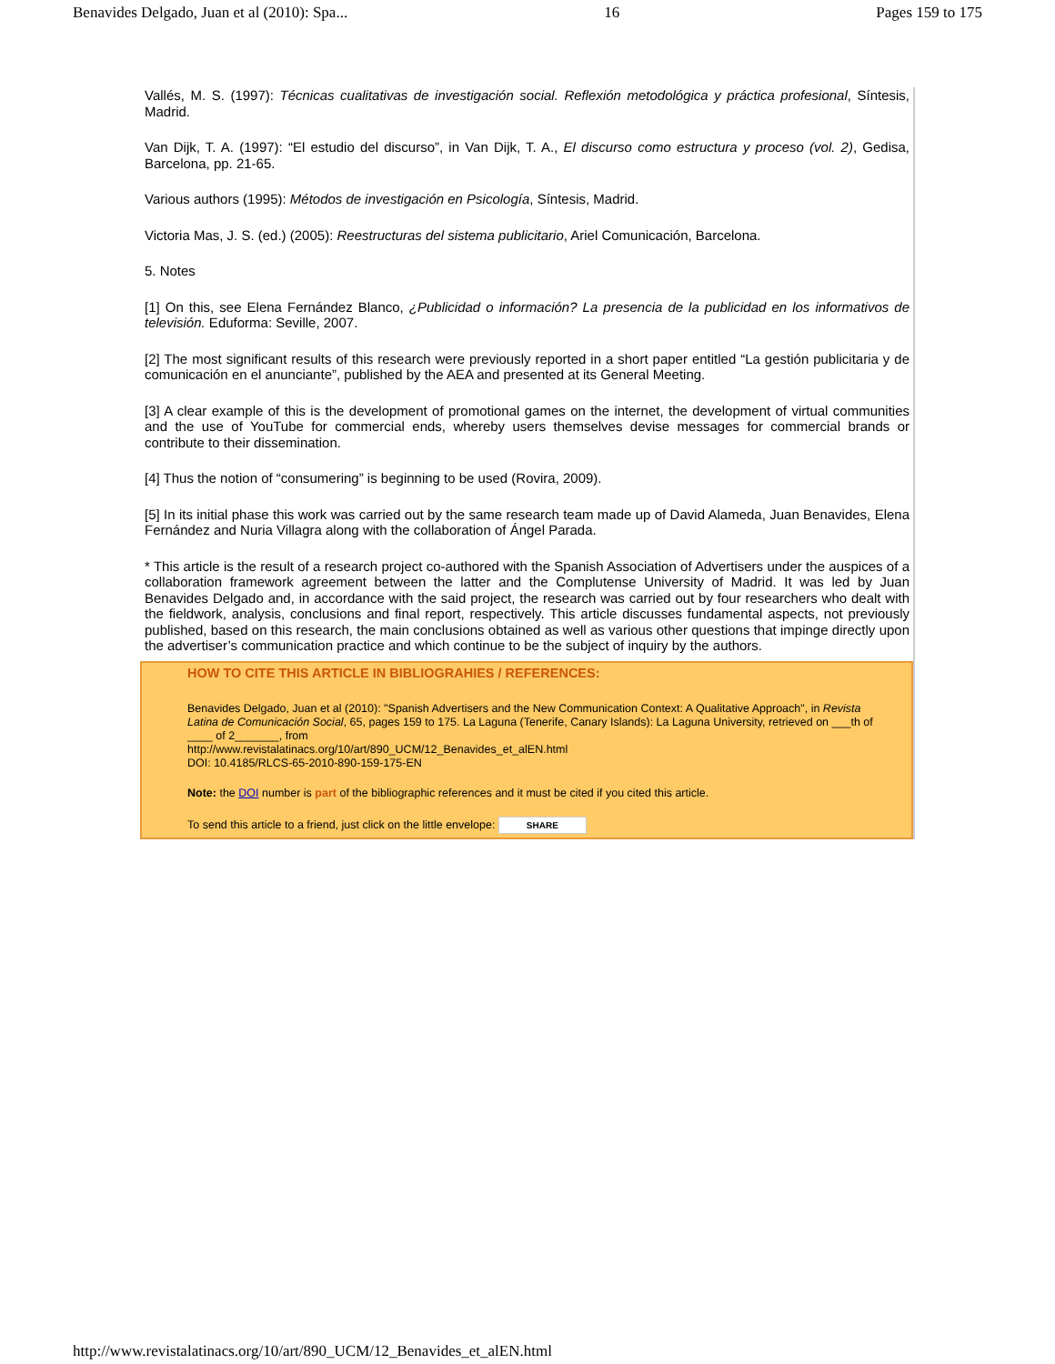Benavides Delgado, Juan et al (2010): Spa... 16 Pages 159 to 175
Vallés, M. S. (1997): Técnicas cualitativas de investigación social. Reflexión metodológica y práctica profesional, Síntesis, Madrid.
Van Dijk, T. A. (1997): “El estudio del discurso”, in Van Dijk, T. A., El discurso como estructura y proceso (vol. 2), Gedisa, Barcelona, pp. 21-65.
Various authors (1995): Métodos de investigación en Psicología, Síntesis, Madrid.
Victoria Mas, J. S. (ed.) (2005): Reestructuras del sistema publicitario, Ariel Comunicación, Barcelona.
5. Notes
[1] On this, see Elena Fernández Blanco, ¿Publicidad o información? La presencia de la publicidad en los informativos de televisión. Eduforma: Seville, 2007.
[2] The most significant results of this research were previously reported in a short paper entitled “La gestión publicitaria y de comunicación en el anunciante”, published by the AEA and presented at its General Meeting.
[3] A clear example of this is the development of promotional games on the internet, the development of virtual communities and the use of YouTube for commercial ends, whereby users themselves devise messages for commercial brands or contribute to their dissemination.
[4] Thus the notion of “consumering” is beginning to be used (Rovira, 2009).
[5] In its initial phase this work was carried out by the same research team made up of David Alameda, Juan Benavides, Elena Fernández and Nuria Villagra along with the collaboration of Ángel Parada.
* This article is the result of a research project co-authored with the Spanish Association of Advertisers under the auspices of a collaboration framework agreement between the latter and the Complutense University of Madrid. It was led by Juan Benavides Delgado and, in accordance with the said project, the research was carried out by four researchers who dealt with the fieldwork, analysis, conclusions and final report, respectively. This article discusses fundamental aspects, not previously published, based on this research, the main conclusions obtained as well as various other questions that impinge directly upon the advertiser’s communication practice and which continue to be the subject of inquiry by the authors.
HOW TO CITE THIS ARTICLE IN BIBLIOGRAHIES / REFERENCES:
Benavides Delgado, Juan et al (2010): "Spanish Advertisers and the New Communication Context: A Qualitative Approach", in Revista Latina de Comunicación Social, 65, pages 159 to 175. La Laguna (Tenerife, Canary Islands): La Laguna University, retrieved on ___th of ____ of 2_______, from
http://www.revistalatinacs.org/10/art/890_UCM/12_Benavides_et_alEN.html
DOI: 10.4185/RLCS-65-2010-890-159-175-EN
Note: the DOI number is part of the bibliographic references and it must be cited if you cited this article.
To send this article to a friend, just click on the little envelope: SHARE
http://www.revistalatinacs.org/10/art/890_UCM/12_Benavides_et_alEN.html